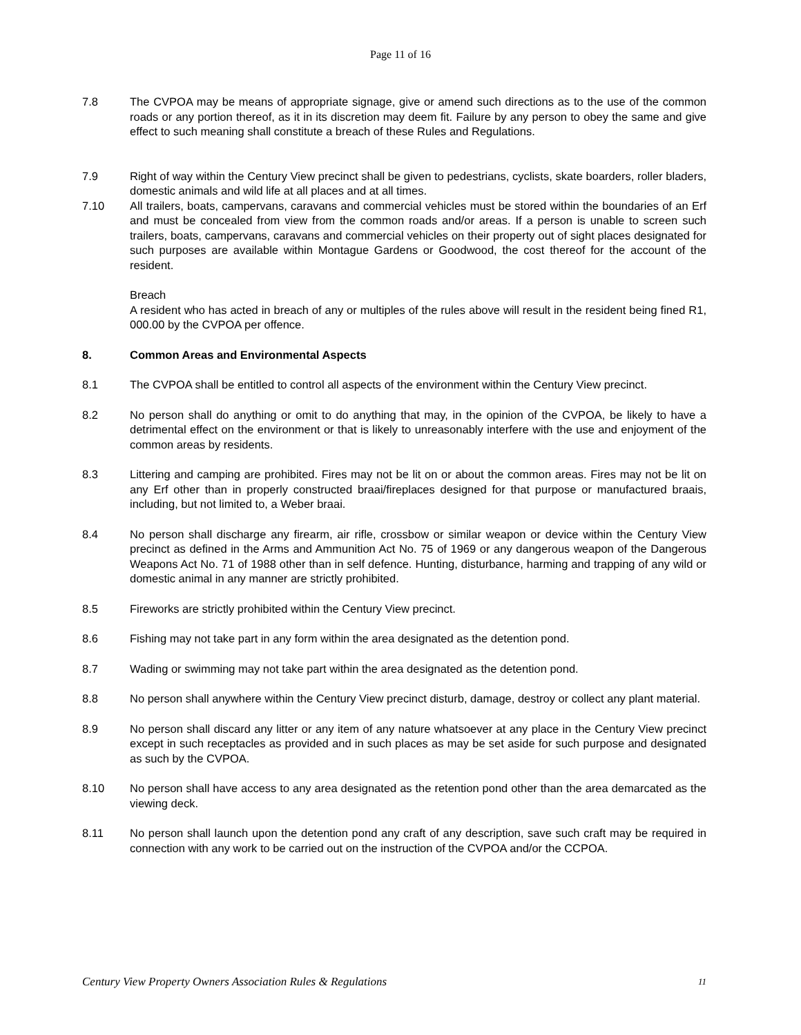Page 11 of 16
7.8 The CVPOA may be means of appropriate signage, give or amend such directions as to the use of the common roads or any portion thereof, as it in its discretion may deem fit. Failure by any person to obey the same and give effect to such meaning shall constitute a breach of these Rules and Regulations.
7.9 Right of way within the Century View precinct shall be given to pedestrians, cyclists, skate boarders, roller bladers, domestic animals and wild life at all places and at all times.
7.10 All trailers, boats, campervans, caravans and commercial vehicles must be stored within the boundaries of an Erf and must be concealed from view from the common roads and/or areas. If a person is unable to screen such trailers, boats, campervans, caravans and commercial vehicles on their property out of sight places designated for such purposes are available within Montague Gardens or Goodwood, the cost thereof for the account of the resident.
Breach
A resident who has acted in breach of any or multiples of the rules above will result in the resident being fined R1, 000.00 by the CVPOA per offence.
8. Common Areas and Environmental Aspects
8.1 The CVPOA shall be entitled to control all aspects of the environment within the Century View precinct.
8.2 No person shall do anything or omit to do anything that may, in the opinion of the CVPOA, be likely to have a detrimental effect on the environment or that is likely to unreasonably interfere with the use and enjoyment of the common areas by residents.
8.3 Littering and camping are prohibited. Fires may not be lit on or about the common areas. Fires may not be lit on any Erf other than in properly constructed braai/fireplaces designed for that purpose or manufactured braais, including, but not limited to, a Weber braai.
8.4 No person shall discharge any firearm, air rifle, crossbow or similar weapon or device within the Century View precinct as defined in the Arms and Ammunition Act No. 75 of 1969 or any dangerous weapon of the Dangerous Weapons Act No. 71 of 1988 other than in self defence. Hunting, disturbance, harming and trapping of any wild or domestic animal in any manner are strictly prohibited.
8.5 Fireworks are strictly prohibited within the Century View precinct.
8.6 Fishing may not take part in any form within the area designated as the detention pond.
8.7 Wading or swimming may not take part within the area designated as the detention pond.
8.8 No person shall anywhere within the Century View precinct disturb, damage, destroy or collect any plant material.
8.9 No person shall discard any litter or any item of any nature whatsoever at any place in the Century View precinct except in such receptacles as provided and in such places as may be set aside for such purpose and designated as such by the CVPOA.
8.10 No person shall have access to any area designated as the retention pond other than the area demarcated as the viewing deck.
8.11 No person shall launch upon the detention pond any craft of any description, save such craft may be required in connection with any work to be carried out on the instruction of the CVPOA and/or the CCPOA.
Century View Property Owners Association Rules & Regulations 11